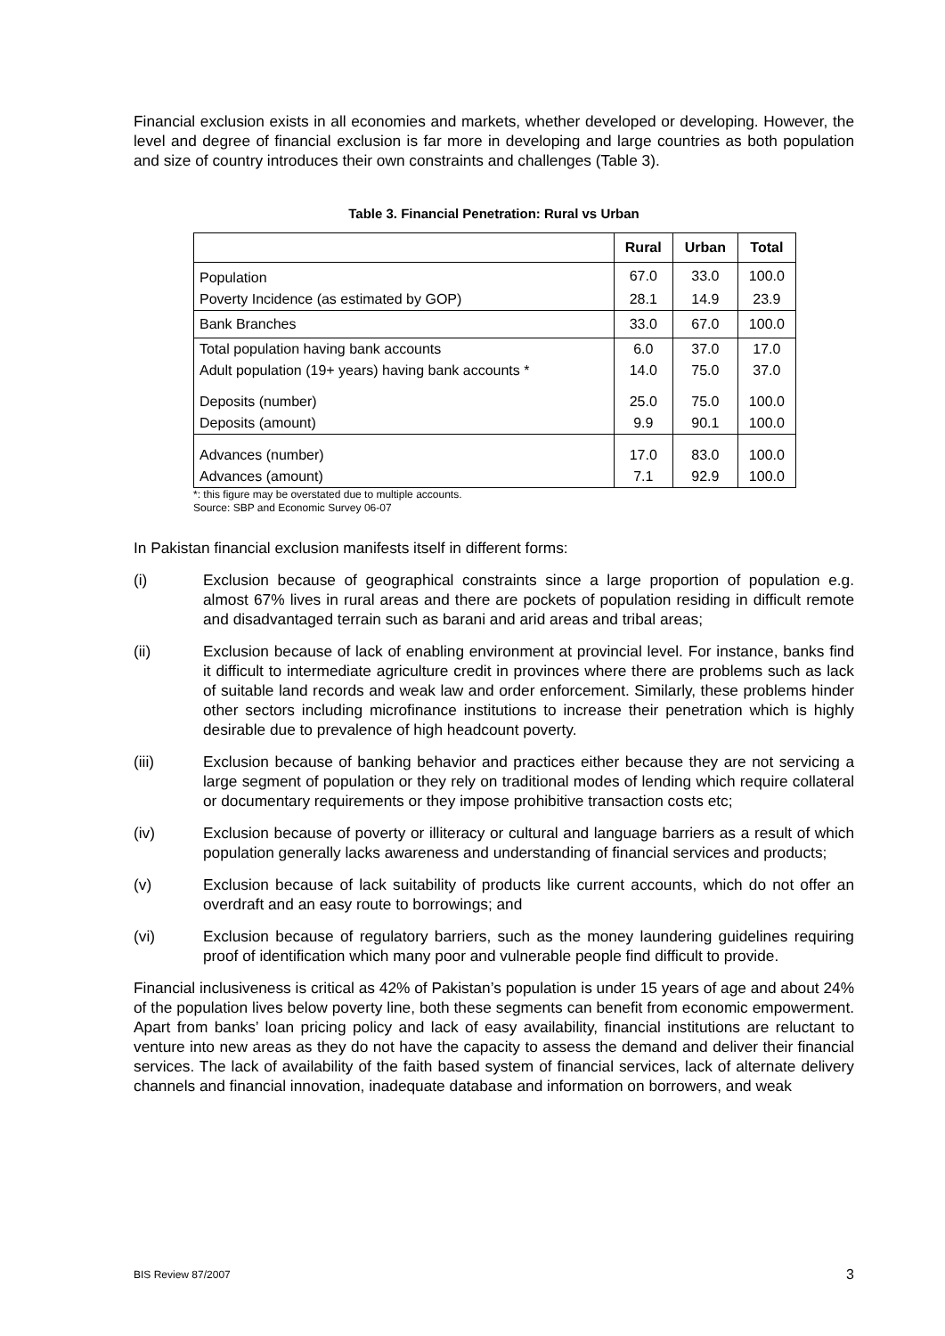Financial exclusion exists in all economies and markets, whether developed or developing. However, the level and degree of financial exclusion is far more in developing and large countries as both population and size of country introduces their own constraints and challenges (Table 3).
Table 3. Financial Penetration: Rural vs Urban
| | Rural | Urban | Total |
| --- | --- | --- | --- |
| Population | 67.0 | 33.0 | 100.0 |
| Poverty Incidence (as estimated by GOP) | 28.1 | 14.9 | 23.9 |
| Bank Branches | 33.0 | 67.0 | 100.0 |
| Total population having bank accounts | 6.0 | 37.0 | 17.0 |
| Adult population (19+ years) having bank accounts * | 14.0 | 75.0 | 37.0 |
| Deposits (number) | 25.0 | 75.0 | 100.0 |
| Deposits (amount) | 9.9 | 90.1 | 100.0 |
| Advances (number) | 17.0 | 83.0 | 100.0 |
| Advances (amount) | 7.1 | 92.9 | 100.0 |
*: this figure may be overstated due to multiple accounts.
Source: SBP and Economic Survey 06-07
In Pakistan financial exclusion manifests itself in different forms:
(i) Exclusion because of geographical constraints since a large proportion of population e.g. almost 67% lives in rural areas and there are pockets of population residing in difficult remote and disadvantaged terrain such as barani and arid areas and tribal areas;
(ii) Exclusion because of lack of enabling environment at provincial level. For instance, banks find it difficult to intermediate agriculture credit in provinces where there are problems such as lack of suitable land records and weak law and order enforcement. Similarly, these problems hinder other sectors including microfinance institutions to increase their penetration which is highly desirable due to prevalence of high headcount poverty.
(iii) Exclusion because of banking behavior and practices either because they are not servicing a large segment of population or they rely on traditional modes of lending which require collateral or documentary requirements or they impose prohibitive transaction costs etc;
(iv) Exclusion because of poverty or illiteracy or cultural and language barriers as a result of which population generally lacks awareness and understanding of financial services and products;
(v) Exclusion because of lack suitability of products like current accounts, which do not offer an overdraft and an easy route to borrowings; and
(vi) Exclusion because of regulatory barriers, such as the money laundering guidelines requiring proof of identification which many poor and vulnerable people find difficult to provide.
Financial inclusiveness is critical as 42% of Pakistan’s population is under 15 years of age and about 24% of the population lives below poverty line, both these segments can benefit from economic empowerment. Apart from banks’ loan pricing policy and lack of easy availability, financial institutions are reluctant to venture into new areas as they do not have the capacity to assess the demand and deliver their financial services. The lack of availability of the faith based system of financial services, lack of alternate delivery channels and financial innovation, inadequate database and information on borrowers, and weak
BIS Review 87/2007 3